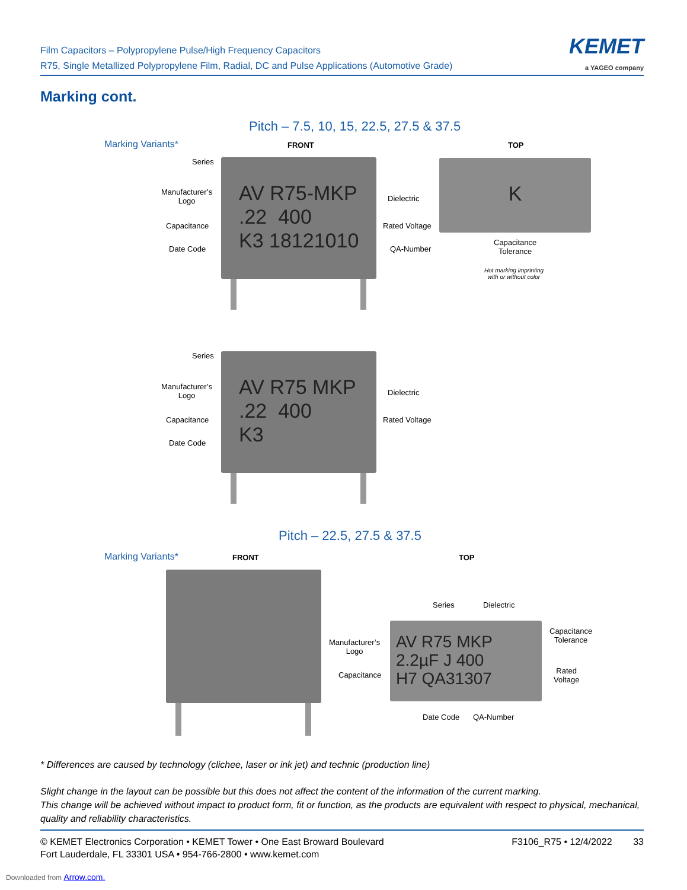Film Capacitors – Polypropylene Pulse/High Frequency Capacitors
R75, Single Metallized Polypropylene Film, Radial, DC and Pulse Applications (Automotive Grade)
KEMET
a YAGEO company
Marking cont.
Pitch – 7.5, 10, 15, 22.5, 27.5 & 37.5
Marking Variants* FRONT TOP
AV R75-MKP
.22 400
K3 18121010
Series
Manufacturer’s
Logo
Capacitance
Date Code
Dielectric
Rated Voltage
QA-Number
K
Capacitance
Tolerance
Hot marking imprinting
with or without color
AV R75 MKP
.22 400
K3
Series
Manufacturer’s
Logo
Capacitance
Date Code
Dielectric
Rated Voltage
Pitch – 22.5, 27.5 & 37.5
Marking Variants* FRONT TOP
Series Dielectric
Manufacturer’s
Logo
Capacitance
AV R75 MKP
2.2µF J 400
H7 QA31307
Capacitance
Tolerance
Rated
Voltage
Date Code QA-Number
* Differences are caused by technology (clichee, laser or ink jet) and technic (production line)
Slight change in the layout can be possible but this does not affect the content of the information of the current marking.
This change will be achieved without impact to product form, fit or function, as the products are equivalent with respect to physical, mechanical, quality and reliability characteristics.
© KEMET Electronics Corporation • KEMET Tower • One East Broward Boulevard
Fort Lauderdale, FL 33301 USA • 954-766-2800 • www.kemet.com
F3106_R75 • 12/4/2022 33
Downloaded from Arrow.com.